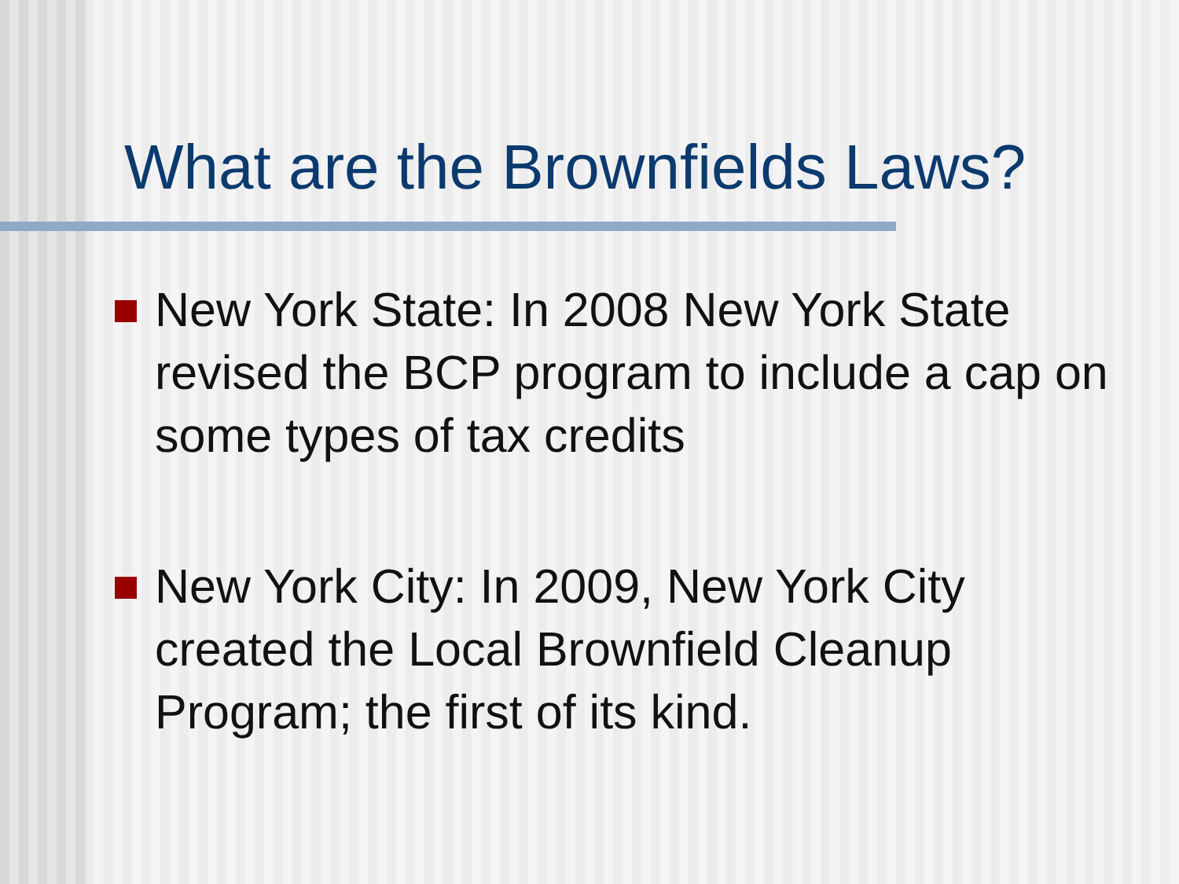What are the Brownfields Laws?
New York State: In 2008 New York State revised the BCP program to include a cap on some types of tax credits
New York City: In 2009, New York City created the Local Brownfield Cleanup Program; the first of its kind.